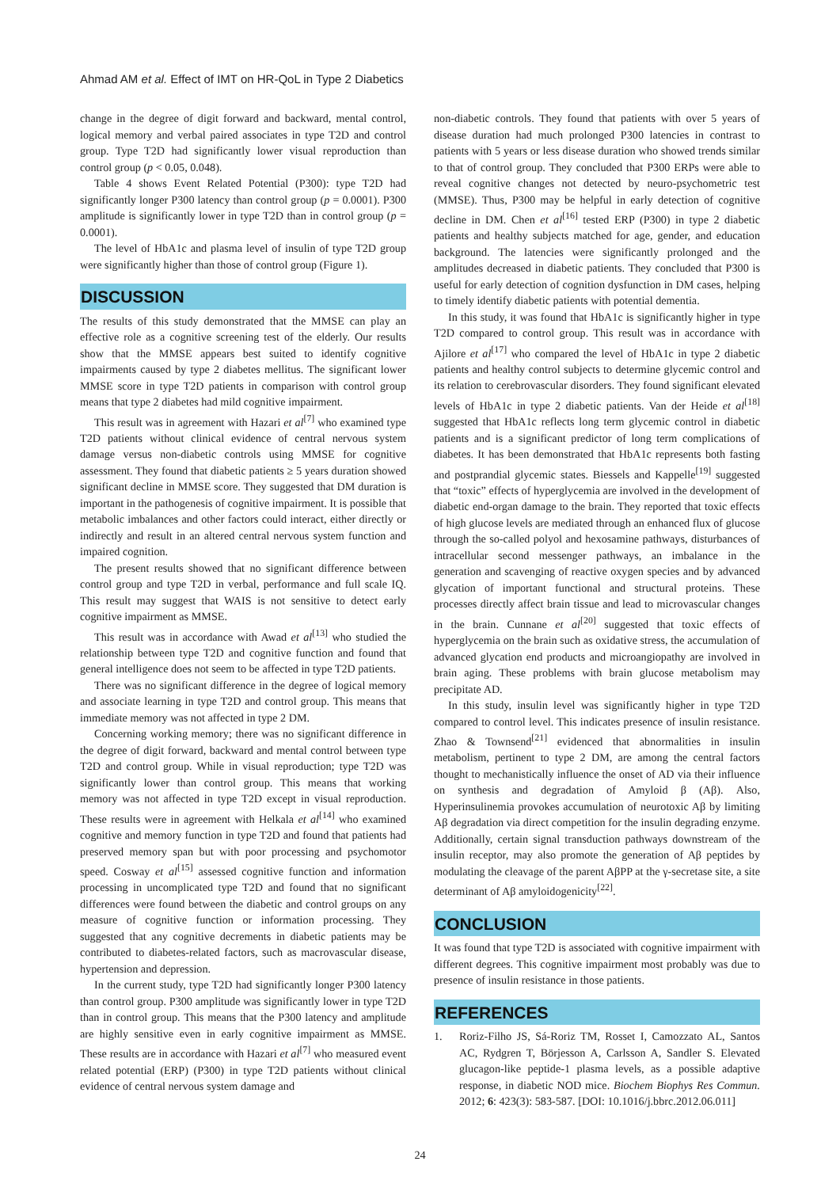Ahmad AM et al. Effect of IMT on HR-QoL in Type 2 Diabetics
change in the degree of digit forward and backward, mental control, logical memory and verbal paired associates in type T2D and control group. Type T2D had significantly lower visual reproduction than control group (p < 0.05, 0.048).
Table 4 shows Event Related Potential (P300): type T2D had significantly longer P300 latency than control group (p = 0.0001). P300 amplitude is significantly lower in type T2D than in control group (p = 0.0001).
The level of HbA1c and plasma level of insulin of type T2D group were significantly higher than those of control group (Figure 1).
DISCUSSION
The results of this study demonstrated that the MMSE can play an effective role as a cognitive screening test of the elderly. Our results show that the MMSE appears best suited to identify cognitive impairments caused by type 2 diabetes mellitus. The significant lower MMSE score in type T2D patients in comparison with control group means that type 2 diabetes had mild cognitive impairment.
This result was in agreement with Hazari et al<sup>[7]</sup> who examined type T2D patients without clinical evidence of central nervous system damage versus non-diabetic controls using MMSE for cognitive assessment. They found that diabetic patients ≥ 5 years duration showed significant decline in MMSE score. They suggested that DM duration is important in the pathogenesis of cognitive impairment. It is possible that metabolic imbalances and other factors could interact, either directly or indirectly and result in an altered central nervous system function and impaired cognition.
The present results showed that no significant difference between control group and type T2D in verbal, performance and full scale IQ. This result may suggest that WAIS is not sensitive to detect early cognitive impairment as MMSE.
This result was in accordance with Awad et al<sup>[13]</sup> who studied the relationship between type T2D and cognitive function and found that general intelligence does not seem to be affected in type T2D patients.
There was no significant difference in the degree of logical memory and associate learning in type T2D and control group. This means that immediate memory was not affected in type 2 DM.
Concerning working memory; there was no significant difference in the degree of digit forward, backward and mental control between type T2D and control group. While in visual reproduction; type T2D was significantly lower than control group. This means that working memory was not affected in type T2D except in visual reproduction. These results were in agreement with Helkala et al<sup>[14]</sup> who examined cognitive and memory function in type T2D and found that patients had preserved memory span but with poor processing and psychomotor speed. Cosway et al<sup>[15]</sup> assessed cognitive function and information processing in uncomplicated type T2D and found that no significant differences were found between the diabetic and control groups on any measure of cognitive function or information processing. They suggested that any cognitive decrements in diabetic patients may be contributed to diabetes-related factors, such as macrovascular disease, hypertension and depression.
In the current study, type T2D had significantly longer P300 latency than control group. P300 amplitude was significantly lower in type T2D than in control group. This means that the P300 latency and amplitude are highly sensitive even in early cognitive impairment as MMSE. These results are in accordance with Hazari et al<sup>[7]</sup> who measured event related potential (ERP) (P300) in type T2D patients without clinical evidence of central nervous system damage and
non-diabetic controls. They found that patients with over 5 years of disease duration had much prolonged P300 latencies in contrast to patients with 5 years or less disease duration who showed trends similar to that of control group. They concluded that P300 ERPs were able to reveal cognitive changes not detected by neuro-psychometric test (MMSE). Thus, P300 may be helpful in early detection of cognitive decline in DM. Chen et al<sup>[16]</sup> tested ERP (P300) in type 2 diabetic patients and healthy subjects matched for age, gender, and education background. The latencies were significantly prolonged and the amplitudes decreased in diabetic patients. They concluded that P300 is useful for early detection of cognition dysfunction in DM cases, helping to timely identify diabetic patients with potential dementia.
In this study, it was found that HbA1c is significantly higher in type T2D compared to control group. This result was in accordance with Ajilore et al<sup>[17]</sup> who compared the level of HbA1c in type 2 diabetic patients and healthy control subjects to determine glycemic control and its relation to cerebrovascular disorders. They found significant elevated levels of HbA1c in type 2 diabetic patients. Van der Heide et al<sup>[18]</sup> suggested that HbA1c reflects long term glycemic control in diabetic patients and is a significant predictor of long term complications of diabetes. It has been demonstrated that HbA1c represents both fasting and postprandial glycemic states. Biessels and Kappelle<sup>[19]</sup> suggested that “toxic” effects of hyperglycemia are involved in the development of diabetic end-organ damage to the brain. They reported that toxic effects of high glucose levels are mediated through an enhanced flux of glucose through the so-called polyol and hexosamine pathways, disturbances of intracellular second messenger pathways, an imbalance in the generation and scavenging of reactive oxygen species and by advanced glycation of important functional and structural proteins. These processes directly affect brain tissue and lead to microvascular changes in the brain. Cunnane et al<sup>[20]</sup> suggested that toxic effects of hyperglycemia on the brain such as oxidative stress, the accumulation of advanced glycation end products and microangiopathy are involved in brain aging. These problems with brain glucose metabolism may precipitate AD.
In this study, insulin level was significantly higher in type T2D compared to control level. This indicates presence of insulin resistance. Zhao & Townsend<sup>[21]</sup> evidenced that abnormalities in insulin metabolism, pertinent to type 2 DM, are among the central factors thought to mechanistically influence the onset of AD via their influence on synthesis and degradation of Amyloid β (Aβ). Also, Hyperinsulinemia provokes accumulation of neurotoxic Aβ by limiting Aβ degradation via direct competition for the insulin degrading enzyme. Additionally, certain signal transduction pathways downstream of the insulin receptor, may also promote the generation of Aβ peptides by modulating the cleavage of the parent AβPP at the γ-secretase site, a site determinant of Aβ amyloidogenicity<sup>[22]</sup>.
CONCLUSION
It was found that type T2D is associated with cognitive impairment with different degrees. This cognitive impairment most probably was due to presence of insulin resistance in those patients.
REFERENCES
1. Roriz-Filho JS, Sá-Roriz TM, Rosset I, Camozzato AL, Santos AC, Rydgren T, Börjesson A, Carlsson A, Sandler S. Elevated glucagon-like peptide-1 plasma levels, as a possible adaptive response, in diabetic NOD mice. Biochem Biophys Res Commun. 2012; 6: 423(3): 583-587. [DOI: 10.1016/j.bbrc.2012.06.011]
24